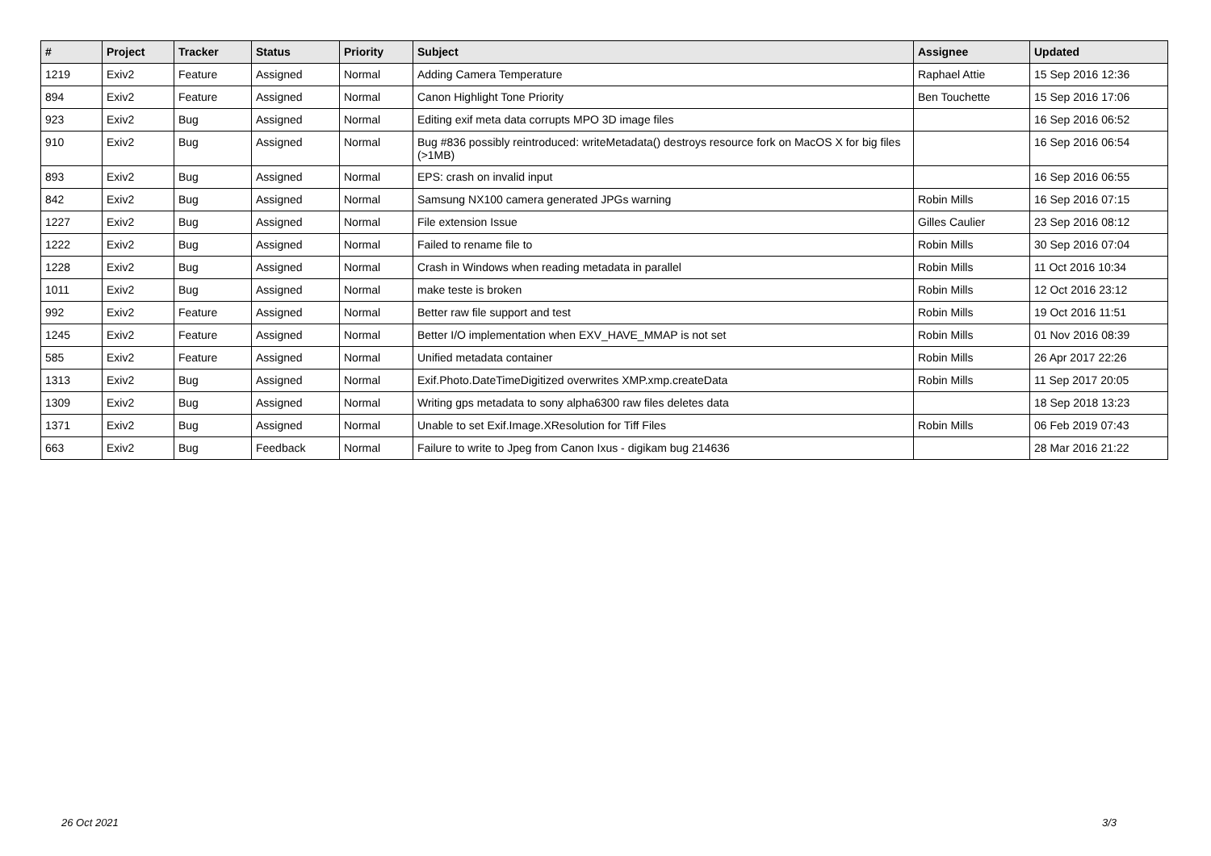| # | Project | Tracker | Status | Priority | Subject | Assignee | Updated |
| --- | --- | --- | --- | --- | --- | --- | --- |
| 1219 | Exiv2 | Feature | Assigned | Normal | Adding Camera Temperature | Raphael Attie | 15 Sep 2016 12:36 |
| 894 | Exiv2 | Feature | Assigned | Normal | Canon Highlight Tone Priority | Ben Touchette | 15 Sep 2016 17:06 |
| 923 | Exiv2 | Bug | Assigned | Normal | Editing exif meta data corrupts MPO 3D image files | | 16 Sep 2016 06:52 |
| 910 | Exiv2 | Bug | Assigned | Normal | Bug #836 possibly reintroduced: writeMetadata() destroys resource fork on MacOS X for big files (>1MB) | | 16 Sep 2016 06:54 |
| 893 | Exiv2 | Bug | Assigned | Normal | EPS: crash on invalid input | | 16 Sep 2016 06:55 |
| 842 | Exiv2 | Bug | Assigned | Normal | Samsung NX100 camera generated JPGs warning | Robin Mills | 16 Sep 2016 07:15 |
| 1227 | Exiv2 | Bug | Assigned | Normal | File extension Issue | Gilles Caulier | 23 Sep 2016 08:12 |
| 1222 | Exiv2 | Bug | Assigned | Normal | Failed to rename file to | Robin Mills | 30 Sep 2016 07:04 |
| 1228 | Exiv2 | Bug | Assigned | Normal | Crash in Windows when reading metadata in parallel | Robin Mills | 11 Oct 2016 10:34 |
| 1011 | Exiv2 | Bug | Assigned | Normal | make teste is broken | Robin Mills | 12 Oct 2016 23:12 |
| 992 | Exiv2 | Feature | Assigned | Normal | Better raw file support and test | Robin Mills | 19 Oct 2016 11:51 |
| 1245 | Exiv2 | Feature | Assigned | Normal | Better I/O implementation when EXV_HAVE_MMAP is not set | Robin Mills | 01 Nov 2016 08:39 |
| 585 | Exiv2 | Feature | Assigned | Normal | Unified metadata container | Robin Mills | 26 Apr 2017 22:26 |
| 1313 | Exiv2 | Bug | Assigned | Normal | Exif.Photo.DateTimeDigitized overwrites XMP.xmp.createData | Robin Mills | 11 Sep 2017 20:05 |
| 1309 | Exiv2 | Bug | Assigned | Normal | Writing gps metadata to sony alpha6300 raw files deletes data | | 18 Sep 2018 13:23 |
| 1371 | Exiv2 | Bug | Assigned | Normal | Unable to set Exif.Image.XResolution for Tiff Files | Robin Mills | 06 Feb 2019 07:43 |
| 663 | Exiv2 | Bug | Feedback | Normal | Failure to write to Jpeg from Canon Ixus - digikam bug 214636 | | 28 Mar 2016 21:22 |
26 Oct 2021 3/3